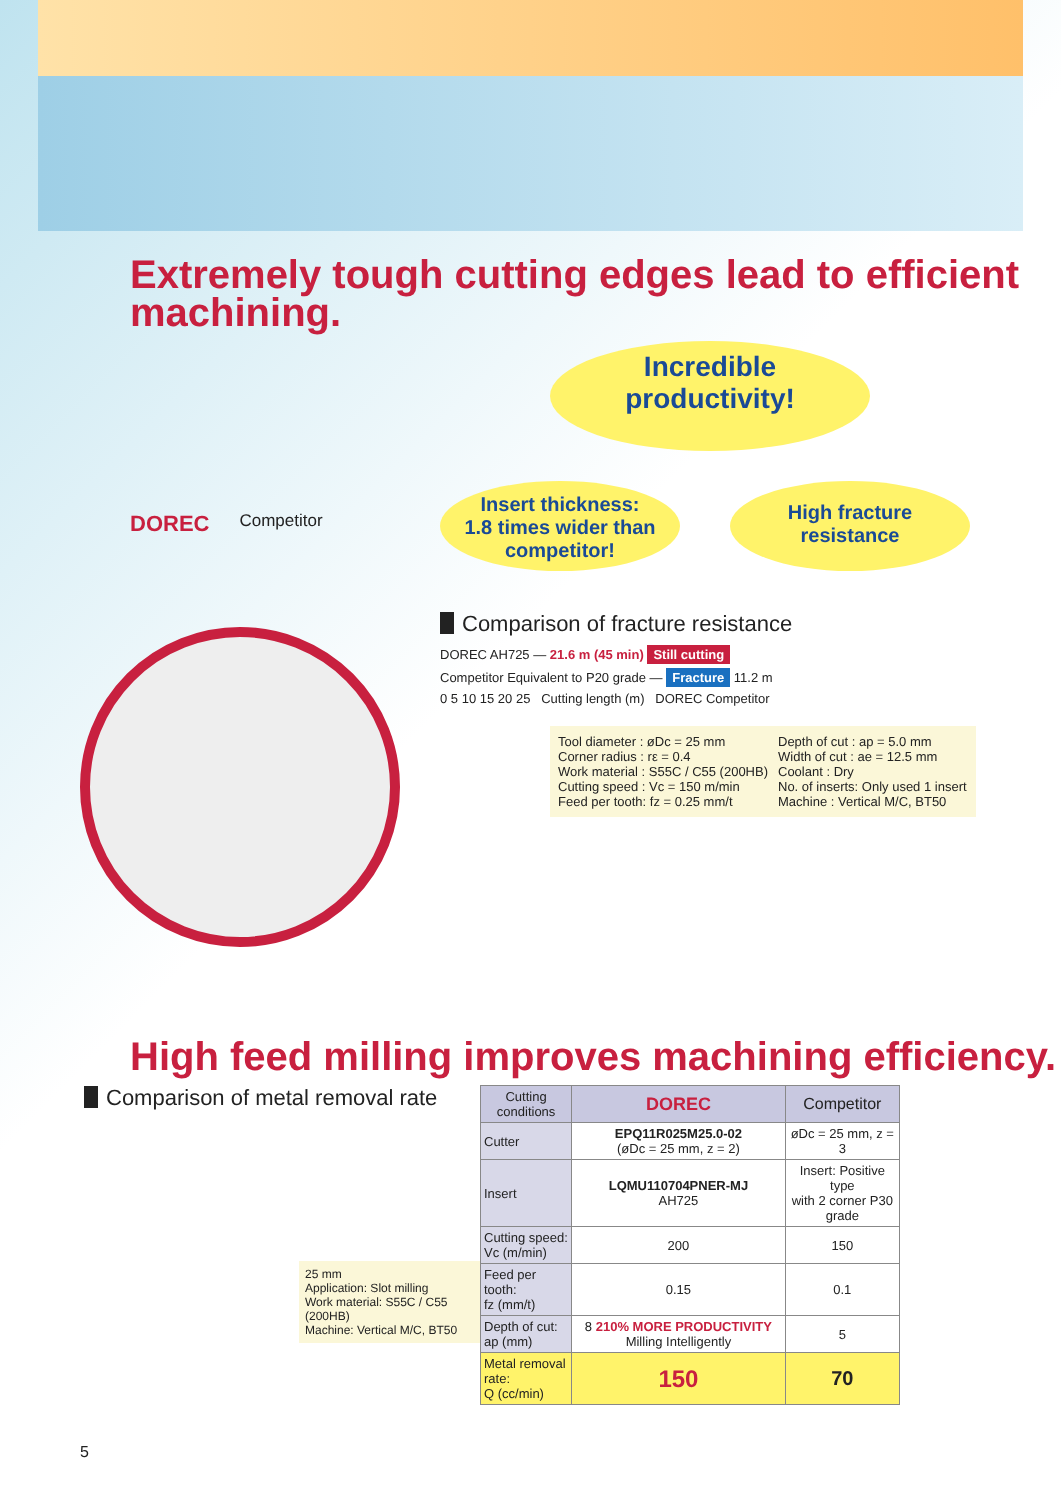Extremely tough cutting edges lead to efficient machining.
DOREC Competitor
Incredible
productivity!
Insert thickness:
1.8 times wider than
competitor!
High fracture
resistance
Comparison of fracture resistance
DOREC AH725 — 21.6 m (45 min) Still cutting
Competitor Equivalent to P20 grade — Fracture 11.2 m
0 5 10 15 20 25 Cutting length (m) DOREC Competitor
Tool diameter : øDc = 25 mm
Corner radius : rε = 0.4
Work material : S55C / C55 (200HB)
Cutting speed : Vc = 150 m/min
Feed per tooth: fz = 0.25 mm/t
Depth of cut : ap = 5.0 mm
Width of cut : ae = 12.5 mm
Coolant : Dry
No. of inserts: Only used 1 insert
Machine : Vertical M/C, BT50
High feed milling improves machining efficiency.
Comparison of metal removal rate
25 mm
Application: Slot milling
Work material: S55C / C55 (200HB)
Machine: Vertical M/C, BT50
| Cutting conditions | DOREC | Competitor |
| --- | --- | --- |
| Cutter | EPQ11R025M25.0-02 (øDc = 25 mm, z = 2) | øDc = 25 mm, z = 3 |
| Insert | LQMU110704PNER-MJ AH725 | Insert: Positive type with 2 corner P30 grade |
| Cutting speed: Vc (m/min) | 200 | 150 |
| Feed per tooth: fz (mm/t) | 0.15 | 0.1 |
| Depth of cut: ap (mm) | 8 210% MORE PRODUCTIVITY Milling Intelligently | 5 |
| Metal removal rate: Q (cc/min) | 150 | 70 |
5